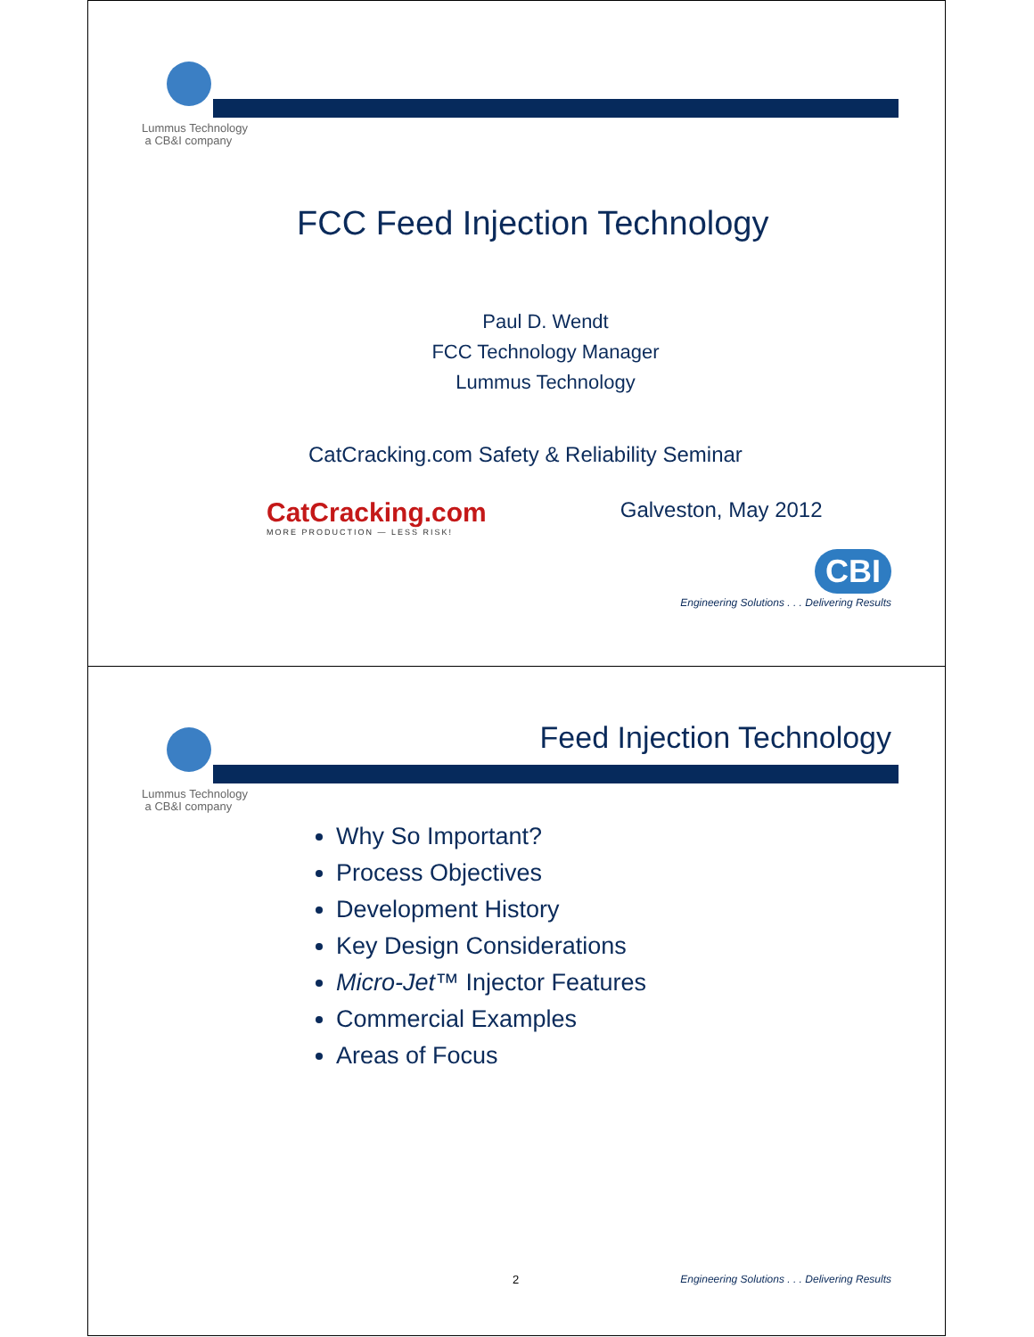Lummus Technology
a CB&I company
FCC Feed Injection Technology
Paul D. Wendt
FCC Technology Manager
Lummus Technology
CatCracking.com Safety & Reliability Seminar
CatCracking.com
MORE PRODUCTION — LESS RISK!
Galveston, May 2012
CBI
Engineering Solutions . . . Delivering Results
Feed Injection Technology
Lummus Technology
a CB&I company
Why So Important?
Process Objectives
Development History
Key Design Considerations
Micro-Jet™ Injector Features
Commercial Examples
Areas of Focus
2 Engineering Solutions . . . Delivering Results